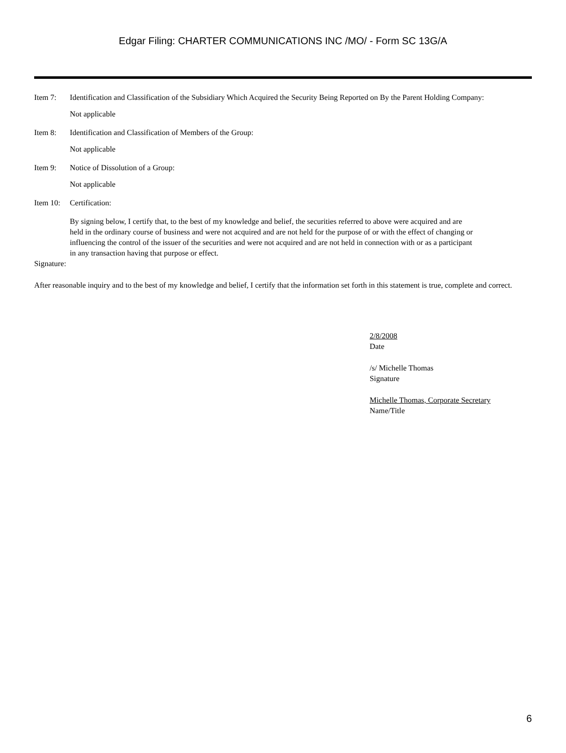Edgar Filing: CHARTER COMMUNICATIONS INC /MO/ - Form SC 13G/A
Item 7: Identification and Classification of the Subsidiary Which Acquired the Security Being Reported on By the Parent Holding Company:
Not applicable
Item 8: Identification and Classification of Members of the Group:
Not applicable
Item 9: Notice of Dissolution of a Group:
Not applicable
Item 10:
Certification:
By signing below, I certify that, to the best of my knowledge and belief, the securities referred to above were acquired and are held in the ordinary course of business and were not acquired and are not held for the purpose of or with the effect of changing or influencing the control of the issuer of the securities and were not acquired and are not held in connection with or as a participant in any transaction having that purpose or effect.
Signature:
After reasonable inquiry and to the best of my knowledge and belief, I certify that the information set forth in this statement is true, complete and correct.
2/8/2008
Date
/s/ Michelle Thomas
Signature
Michelle Thomas, Corporate Secretary
Name/Title
6